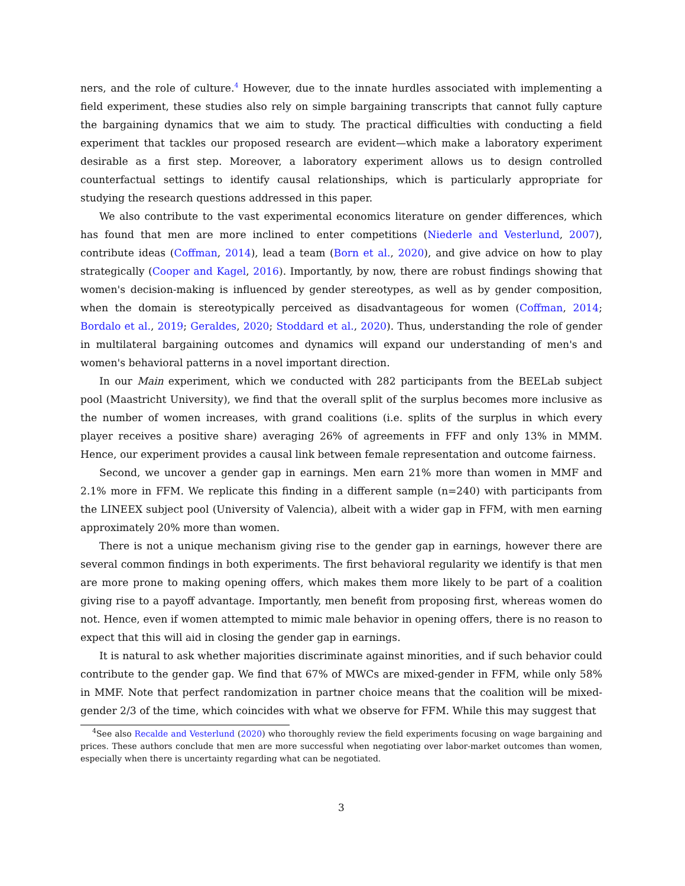ners, and the role of culture.<sup>4</sup> However, due to the innate hurdles associated with implementing a field experiment, these studies also rely on simple bargaining transcripts that cannot fully capture the bargaining dynamics that we aim to study. The practical difficulties with conducting a field experiment that tackles our proposed research are evident—which make a laboratory experiment desirable as a first step. Moreover, a laboratory experiment allows us to design controlled counterfactual settings to identify causal relationships, which is particularly appropriate for studying the research questions addressed in this paper.
We also contribute to the vast experimental economics literature on gender differences, which has found that men are more inclined to enter competitions (Niederle and Vesterlund, 2007), contribute ideas (Coffman, 2014), lead a team (Born et al., 2020), and give advice on how to play strategically (Cooper and Kagel, 2016). Importantly, by now, there are robust findings showing that women's decision-making is influenced by gender stereotypes, as well as by gender composition, when the domain is stereotypically perceived as disadvantageous for women (Coffman, 2014; Bordalo et al., 2019; Geraldes, 2020; Stoddard et al., 2020). Thus, understanding the role of gender in multilateral bargaining outcomes and dynamics will expand our understanding of men's and women's behavioral patterns in a novel important direction.
In our Main experiment, which we conducted with 282 participants from the BEELab subject pool (Maastricht University), we find that the overall split of the surplus becomes more inclusive as the number of women increases, with grand coalitions (i.e. splits of the surplus in which every player receives a positive share) averaging 26% of agreements in FFF and only 13% in MMM. Hence, our experiment provides a causal link between female representation and outcome fairness.
Second, we uncover a gender gap in earnings. Men earn 21% more than women in MMF and 2.1% more in FFM. We replicate this finding in a different sample (n=240) with participants from the LINEEX subject pool (University of Valencia), albeit with a wider gap in FFM, with men earning approximately 20% more than women.
There is not a unique mechanism giving rise to the gender gap in earnings, however there are several common findings in both experiments. The first behavioral regularity we identify is that men are more prone to making opening offers, which makes them more likely to be part of a coalition giving rise to a payoff advantage. Importantly, men benefit from proposing first, whereas women do not. Hence, even if women attempted to mimic male behavior in opening offers, there is no reason to expect that this will aid in closing the gender gap in earnings.
It is natural to ask whether majorities discriminate against minorities, and if such behavior could contribute to the gender gap. We find that 67% of MWCs are mixed-gender in FFM, while only 58% in MMF. Note that perfect randomization in partner choice means that the coalition will be mixed-gender 2/3 of the time, which coincides with what we observe for FFM. While this may suggest that
<sup>4</sup> See also Recalde and Vesterlund (2020) who thoroughly review the field experiments focusing on wage bargaining and prices. These authors conclude that men are more successful when negotiating over labor-market outcomes than women, especially when there is uncertainty regarding what can be negotiated.
3